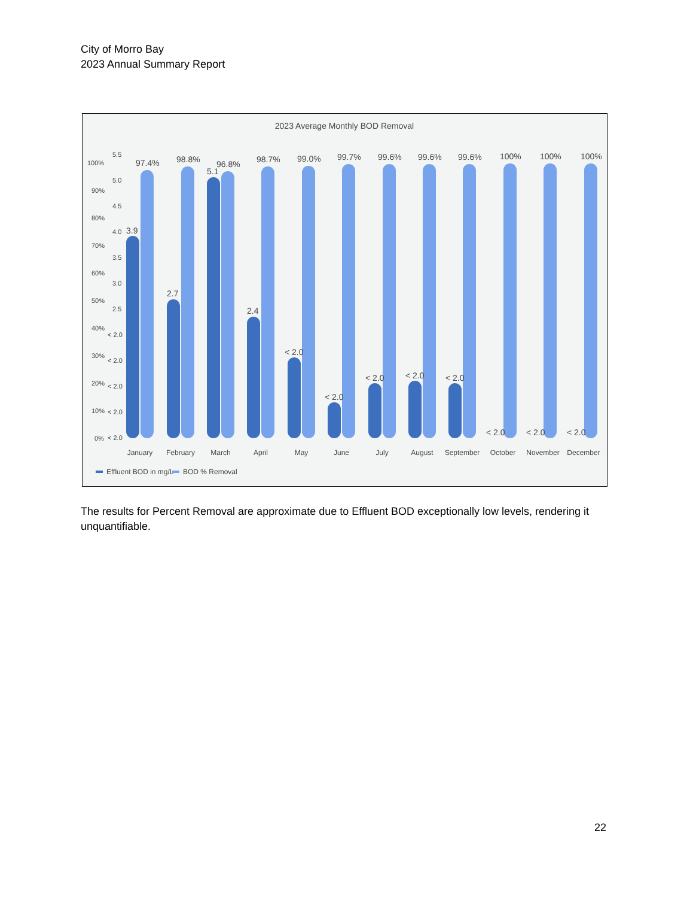City of Morro Bay
2023 Annual Summary Report
2023 Average Monthly BOD Removal
100%
90%
80%
70%
60%
50%
40%
30%
20%
10%
0%
5.5
5.0
4.5
4.0
3.5
3.0
2.5
< 2.0
< 2.0
< 2.0
< 2.0
< 2.0
3.9
2.7
5.1
2.4
< 2.0
< 2.0
< 2.0
< 2.0
< 2.0
< 2.0
< 2.0
< 2.0
97.4%
98.8%
96.8%
98.7%
99.0%
99.7%
99.6%
99.6%
99.6%
100%
100%
100%
January
February
March
April
May
June
July
August
September
October
November
December
Effluent BOD in mg/L
BOD % Removal
The results for Percent Removal are approximate due to Effluent BOD exceptionally low levels, rendering it unquantifiable.
22